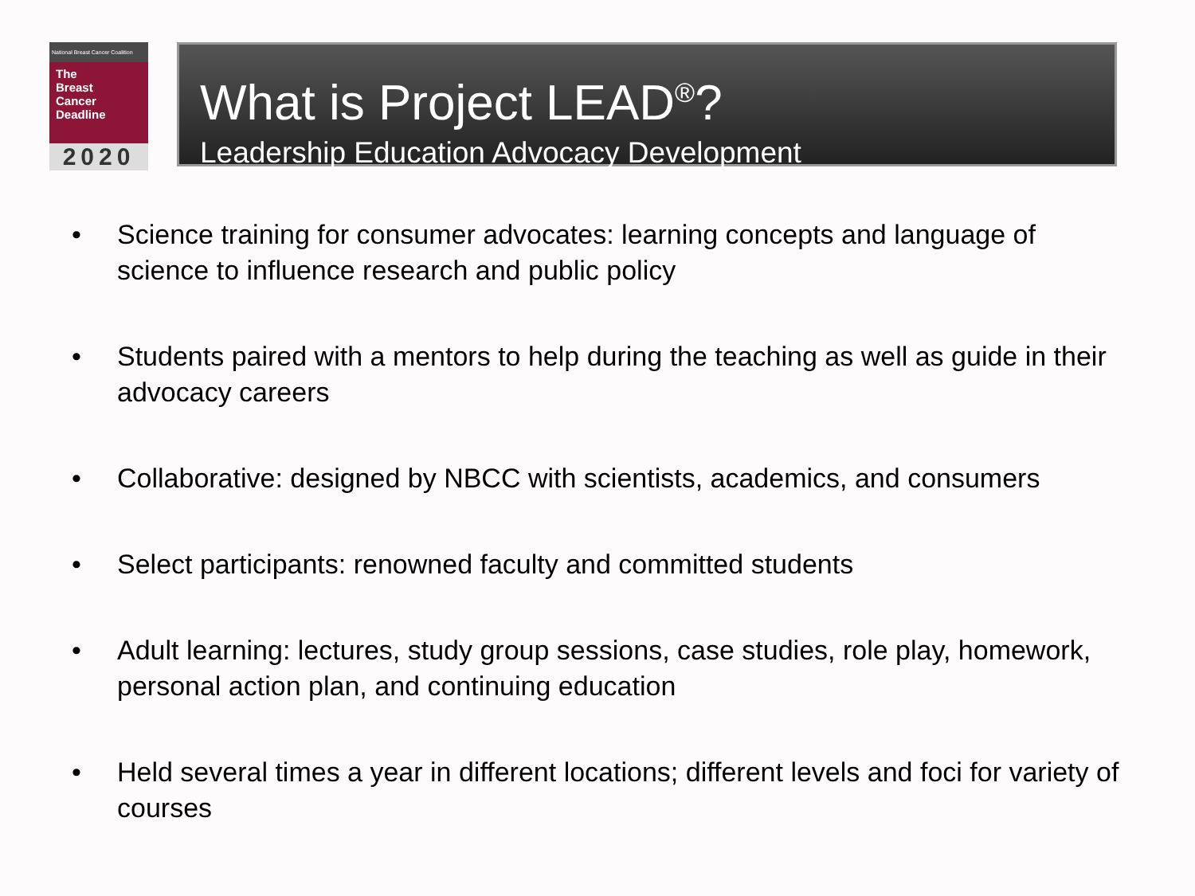National Breast Cancer Coalition
The
Breast
Cancer
Deadline
2020
What is Project LEAD<sup>®</sup>?
Leadership Education Advocacy Development
• Science training for consumer advocates: learning concepts and language of science to influence research and public policy
• Students paired with a mentors to help during the teaching as well as guide in their advocacy careers
• Collaborative: designed by NBCC with scientists, academics, and consumers
• Select participants: renowned faculty and committed students
• Adult learning: lectures, study group sessions, case studies, role play, homework, personal action plan, and continuing education
• Held several times a year in different locations; different levels and foci for variety of courses